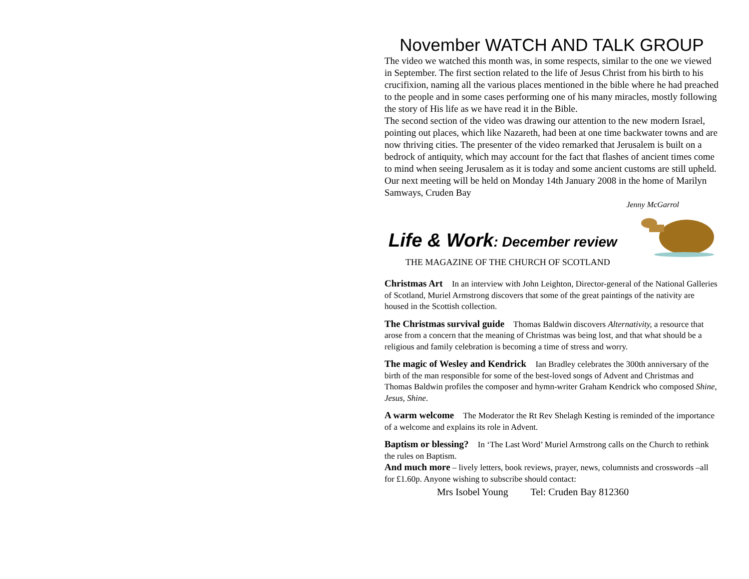November WATCH AND TALK GROUP
The video we watched this month was, in some respects, similar to the one we viewed in September. The first section related to the life of Jesus Christ from his birth to his crucifixion, naming all the various places mentioned in the bible where he had preached to the people and in some cases performing one of his many miracles, mostly following the story of His life as we have read it in the Bible.
The second section of the video was drawing our attention to the new modern Israel, pointing out places, which like Nazareth, had been at one time backwater towns and are now thriving cities. The presenter of the video remarked that Jerusalem is built on a bedrock of antiquity, which may account for the fact that flashes of ancient times come to mind when seeing Jerusalem as it is today and some ancient customs are still upheld.
Our next meeting will be held on Monday 14th January 2008 in the home of Marilyn Samways, Cruden Bay
Jenny McGarrol
Life & Work: December review
THE MAGAZINE OF THE CHURCH OF SCOTLAND
Christmas Art In an interview with John Leighton, Director-general of the National Galleries of Scotland, Muriel Armstrong discovers that some of the great paintings of the nativity are housed in the Scottish collection.
The Christmas survival guide Thomas Baldwin discovers Alternativity, a resource that arose from a concern that the meaning of Christmas was being lost, and that what should be a religious and family celebration is becoming a time of stress and worry.
The magic of Wesley and Kendrick Ian Bradley celebrates the 300th anniversary of the birth of the man responsible for some of the best-loved songs of Advent and Christmas and Thomas Baldwin profiles the composer and hymn-writer Graham Kendrick who composed Shine, Jesus, Shine.
A warm welcome The Moderator the Rt Rev Shelagh Kesting is reminded of the importance of a welcome and explains its role in Advent.
Baptism or blessing? In ‘The Last Word’ Muriel Armstrong calls on the Church to rethink the rules on Baptism.
And much more – lively letters, book reviews, prayer, news, columnists and crosswords –all for £1.60p. Anyone wishing to subscribe should contact:
Mrs Isobel Young Tel: Cruden Bay 812360